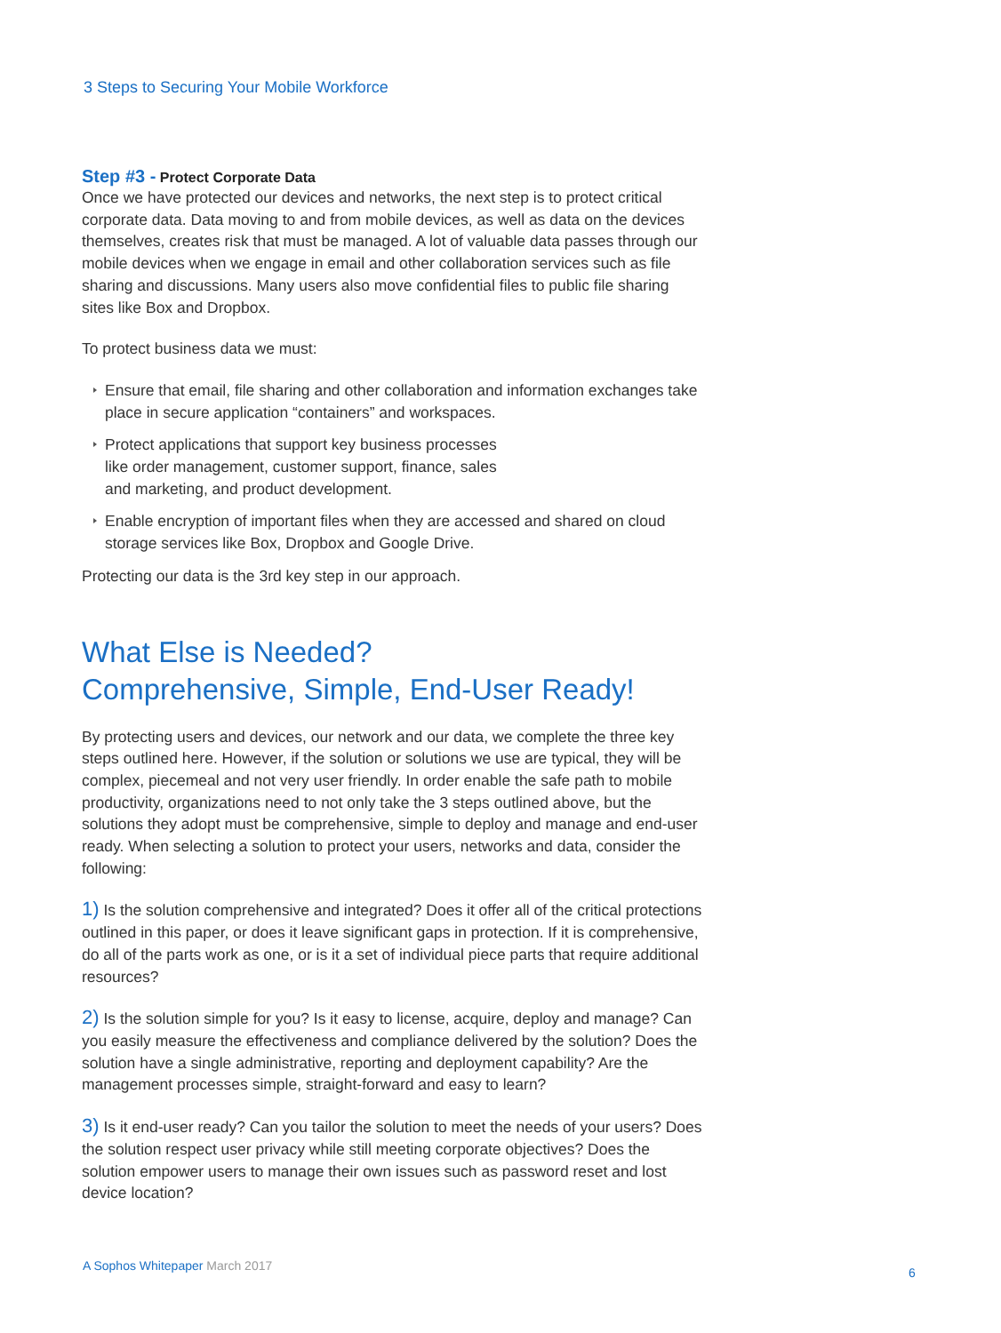3 Steps to Securing Your Mobile Workforce
Step #3 - Protect Corporate Data
Once we have protected our devices and networks, the next step is to protect critical corporate data. Data moving to and from mobile devices, as well as data on the devices themselves, creates risk that must be managed. A lot of valuable data passes through our mobile devices when we engage in email and other collaboration services such as file sharing and discussions. Many users also move confidential files to public file sharing sites like Box and Dropbox.
To protect business data we must:
Ensure that email, file sharing and other collaboration and information exchanges take place in secure application “containers” and workspaces.
Protect applications that support key business processes
like order management, customer support, finance, sales
and marketing, and product development.
Enable encryption of important files when they are accessed and shared on cloud storage services like Box, Dropbox and Google Drive.
Protecting our data is the 3rd key step in our approach.
What Else is Needed?
Comprehensive, Simple, End-User Ready!
By protecting users and devices, our network and our data, we complete the three key steps outlined here. However, if the solution or solutions we use are typical, they will be complex, piecemeal and not very user friendly. In order enable the safe path to mobile productivity, organizations need to not only take the 3 steps outlined above, but the solutions they adopt must be comprehensive, simple to deploy and manage and end-user ready. When selecting a solution to protect your users, networks and data, consider the following:
1) Is the solution comprehensive and integrated? Does it offer all of the critical protections outlined in this paper, or does it leave significant gaps in protection. If it is comprehensive, do all of the parts work as one, or is it a set of individual piece parts that require additional resources?
2) Is the solution simple for you? Is it easy to license, acquire, deploy and manage? Can you easily measure the effectiveness and compliance delivered by the solution? Does the solution have a single administrative, reporting and deployment capability? Are the management processes simple, straight-forward and easy to learn?
3) Is it end-user ready? Can you tailor the solution to meet the needs of your users? Does the solution respect user privacy while still meeting corporate objectives? Does the solution empower users to manage their own issues such as password reset and lost device location?
A Sophos Whitepaper March 2017 6